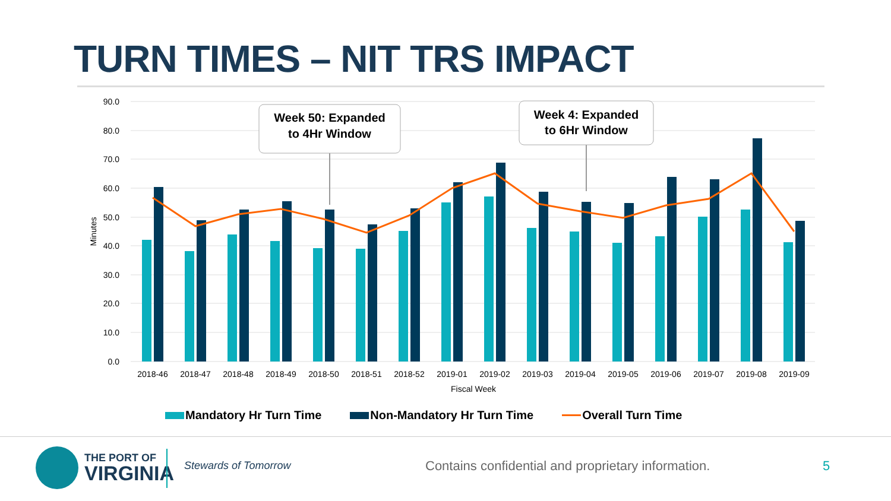TURN TIMES – NIT TRS IMPACT
90.0
80.0
70.0
60.0
50.0
40.0
30.0
20.0
10.0
0.0
Minutes
2018-46
2018-47
2018-48
2018-49
2018-50
2018-51
2018-52
2019-01
2019-02
2019-03
2019-04
2019-05
2019-06
2019-07
2019-08
2019-09
Fiscal Week
Week 50: Expanded
to 4Hr Window
Week 4: Expanded
to 6Hr Window
Mandatory Hr Turn Time Non-Mandatory Hr Turn Time Overall Turn Time
THE PORT OF
VIRGINIA
Stewards of Tomorrow
Contains confidential and proprietary information.
5